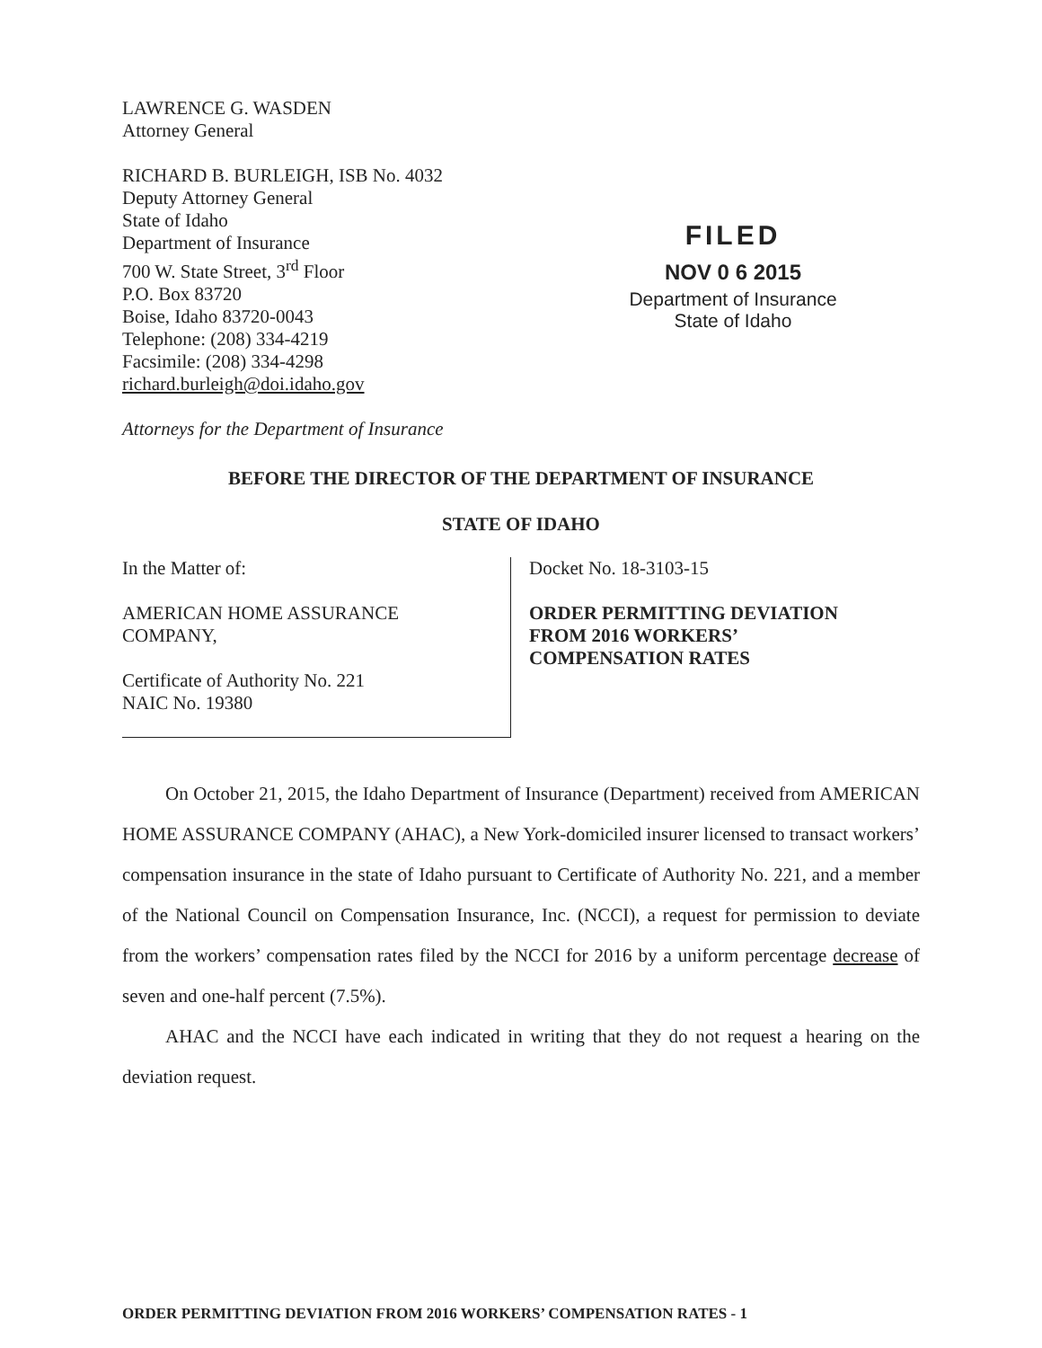LAWRENCE G. WASDEN
Attorney General
RICHARD B. BURLEIGH, ISB No. 4032
Deputy Attorney General
State of Idaho
Department of Insurance
700 W. State Street, 3<sup>rd</sup> Floor
P.O. Box 83720
Boise, Idaho 83720-0043
Telephone: (208) 334-4219
Facsimile: (208) 334-4298
richard.burleigh@doi.idaho.gov
Attorneys for the Department of Insurance
FILED
NOV 0 6 2015
Department of Insurance
State of Idaho
BEFORE THE DIRECTOR OF THE DEPARTMENT OF INSURANCE
STATE OF IDAHO
In the Matter of:
AMERICAN HOME ASSURANCE
COMPANY,
Certificate of Authority No. 221
NAIC No. 19380
Docket No. 18-3103-15
ORDER PERMITTING DEVIATION
FROM 2016 WORKERS’
COMPENSATION RATES
On October 21, 2015, the Idaho Department of Insurance (Department) received from AMERICAN HOME ASSURANCE COMPANY (AHAC), a New York-domiciled insurer licensed to transact workers’ compensation insurance in the state of Idaho pursuant to Certificate of Authority No. 221, and a member of the National Council on Compensation Insurance, Inc. (NCCI), a request for permission to deviate from the workers’ compensation rates filed by the NCCI for 2016 by a uniform percentage decrease of seven and one-half percent (7.5%).
AHAC and the NCCI have each indicated in writing that they do not request a hearing on the deviation request.
ORDER PERMITTING DEVIATION FROM 2016 WORKERS’ COMPENSATION RATES - 1